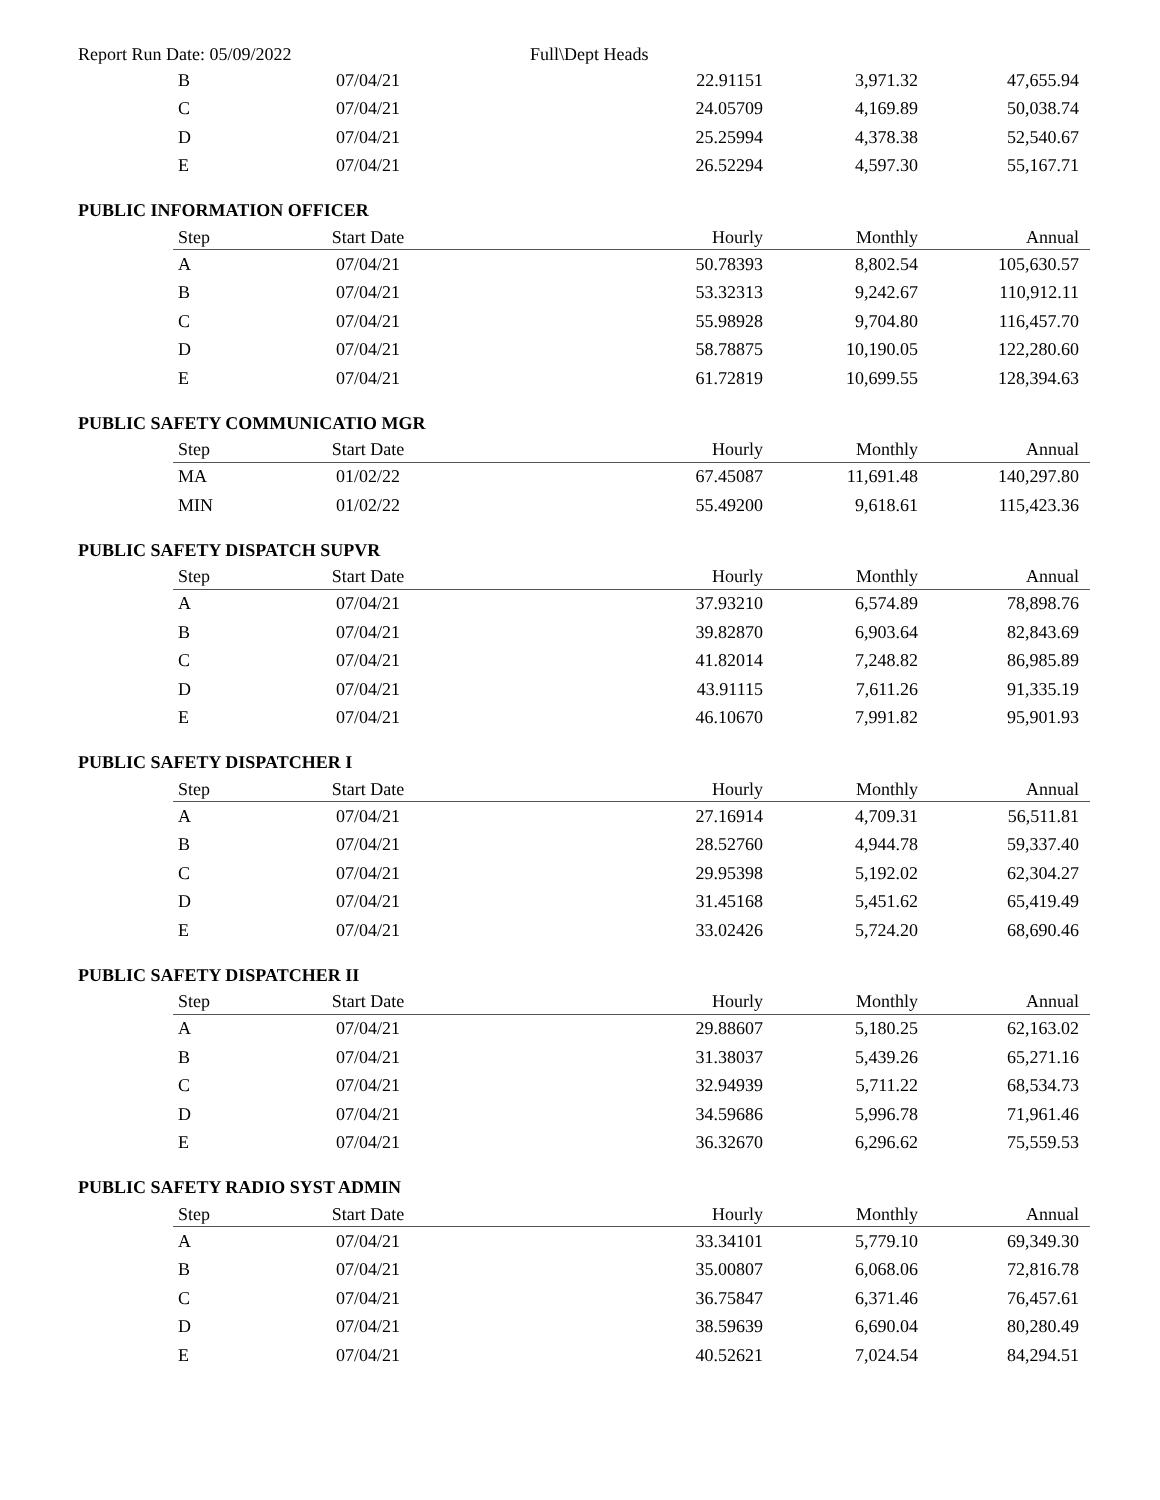Report Run Date: 05/09/2022 Full\Dept Heads
| B | 07/04/21 | 22.91151 | 3,971.32 | 47,655.94 |
| C | 07/04/21 | 24.05709 | 4,169.89 | 50,038.74 |
| D | 07/04/21 | 25.25994 | 4,378.38 | 52,540.67 |
| E | 07/04/21 | 26.52294 | 4,597.30 | 55,167.71 |
PUBLIC INFORMATION OFFICER
| Step | Start Date | Hourly | Monthly | Annual |
| --- | --- | --- | --- | --- |
| A | 07/04/21 | 50.78393 | 8,802.54 | 105,630.57 |
| B | 07/04/21 | 53.32313 | 9,242.67 | 110,912.11 |
| C | 07/04/21 | 55.98928 | 9,704.80 | 116,457.70 |
| D | 07/04/21 | 58.78875 | 10,190.05 | 122,280.60 |
| E | 07/04/21 | 61.72819 | 10,699.55 | 128,394.63 |
PUBLIC SAFETY COMMUNICATIO MGR
| Step | Start Date | Hourly | Monthly | Annual |
| --- | --- | --- | --- | --- |
| MA | 01/02/22 | 67.45087 | 11,691.48 | 140,297.80 |
| MIN | 01/02/22 | 55.49200 | 9,618.61 | 115,423.36 |
PUBLIC SAFETY DISPATCH SUPVR
| Step | Start Date | Hourly | Monthly | Annual |
| --- | --- | --- | --- | --- |
| A | 07/04/21 | 37.93210 | 6,574.89 | 78,898.76 |
| B | 07/04/21 | 39.82870 | 6,903.64 | 82,843.69 |
| C | 07/04/21 | 41.82014 | 7,248.82 | 86,985.89 |
| D | 07/04/21 | 43.91115 | 7,611.26 | 91,335.19 |
| E | 07/04/21 | 46.10670 | 7,991.82 | 95,901.93 |
PUBLIC SAFETY DISPATCHER I
| Step | Start Date | Hourly | Monthly | Annual |
| --- | --- | --- | --- | --- |
| A | 07/04/21 | 27.16914 | 4,709.31 | 56,511.81 |
| B | 07/04/21 | 28.52760 | 4,944.78 | 59,337.40 |
| C | 07/04/21 | 29.95398 | 5,192.02 | 62,304.27 |
| D | 07/04/21 | 31.45168 | 5,451.62 | 65,419.49 |
| E | 07/04/21 | 33.02426 | 5,724.20 | 68,690.46 |
PUBLIC SAFETY DISPATCHER II
| Step | Start Date | Hourly | Monthly | Annual |
| --- | --- | --- | --- | --- |
| A | 07/04/21 | 29.88607 | 5,180.25 | 62,163.02 |
| B | 07/04/21 | 31.38037 | 5,439.26 | 65,271.16 |
| C | 07/04/21 | 32.94939 | 5,711.22 | 68,534.73 |
| D | 07/04/21 | 34.59686 | 5,996.78 | 71,961.46 |
| E | 07/04/21 | 36.32670 | 6,296.62 | 75,559.53 |
PUBLIC SAFETY RADIO SYST ADMIN
| Step | Start Date | Hourly | Monthly | Annual |
| --- | --- | --- | --- | --- |
| A | 07/04/21 | 33.34101 | 5,779.10 | 69,349.30 |
| B | 07/04/21 | 35.00807 | 6,068.06 | 72,816.78 |
| C | 07/04/21 | 36.75847 | 6,371.46 | 76,457.61 |
| D | 07/04/21 | 38.59639 | 6,690.04 | 80,280.49 |
| E | 07/04/21 | 40.52621 | 7,024.54 | 84,294.51 |